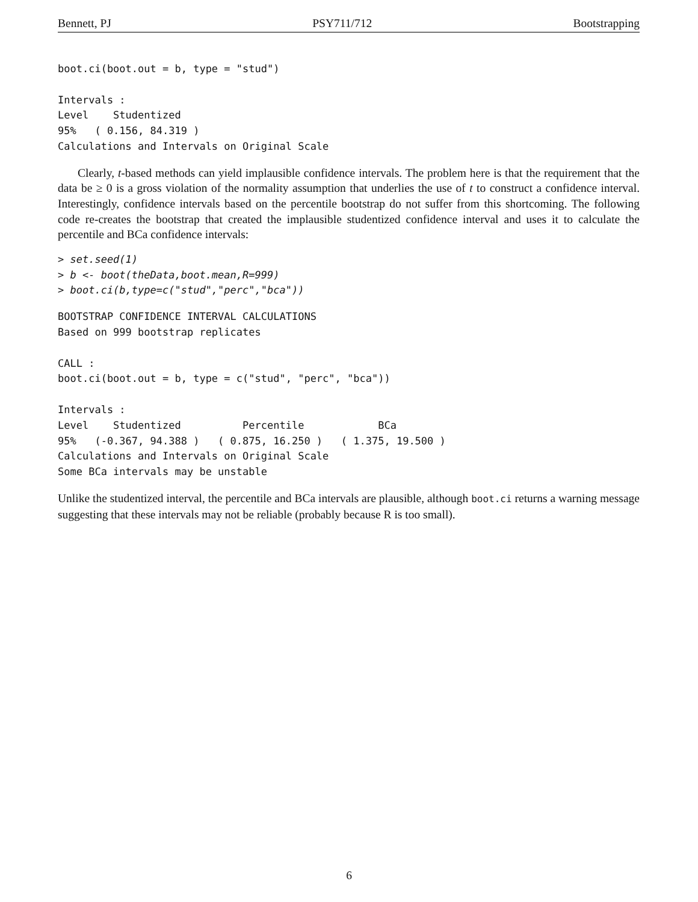Bennett, PJ PSY711/712 Bootstrapping
boot.ci(boot.out = b, type = "stud")

Intervals :
Level    Studentized
95%   ( 0.156, 84.319 )
Calculations and Intervals on Original Scale
Clearly, t-based methods can yield implausible confidence intervals. The problem here is that the requirement that the data be ≥ 0 is a gross violation of the normality assumption that underlies the use of t to construct a confidence interval. Interestingly, confidence intervals based on the percentile bootstrap do not suffer from this shortcoming. The following code re-creates the bootstrap that created the implausible studentized confidence interval and uses it to calculate the percentile and BCa confidence intervals:
> set.seed(1)
> b <- boot(theData,boot.mean,R=999)
> boot.ci(b,type=c("stud","perc","bca"))
BOOTSTRAP CONFIDENCE INTERVAL CALCULATIONS
Based on 999 bootstrap replicates

CALL :
boot.ci(boot.out = b, type = c("stud", "perc", "bca"))

Intervals :
Level    Studentized          Percentile            BCa
95%   (-0.367, 94.388 )   ( 0.875, 16.250 )   ( 1.375, 19.500 )
Calculations and Intervals on Original Scale
Some BCa intervals may be unstable
Unlike the studentized interval, the percentile and BCa intervals are plausible, although boot.ci returns a warning message suggesting that these intervals may not be reliable (probably because R is too small).
6